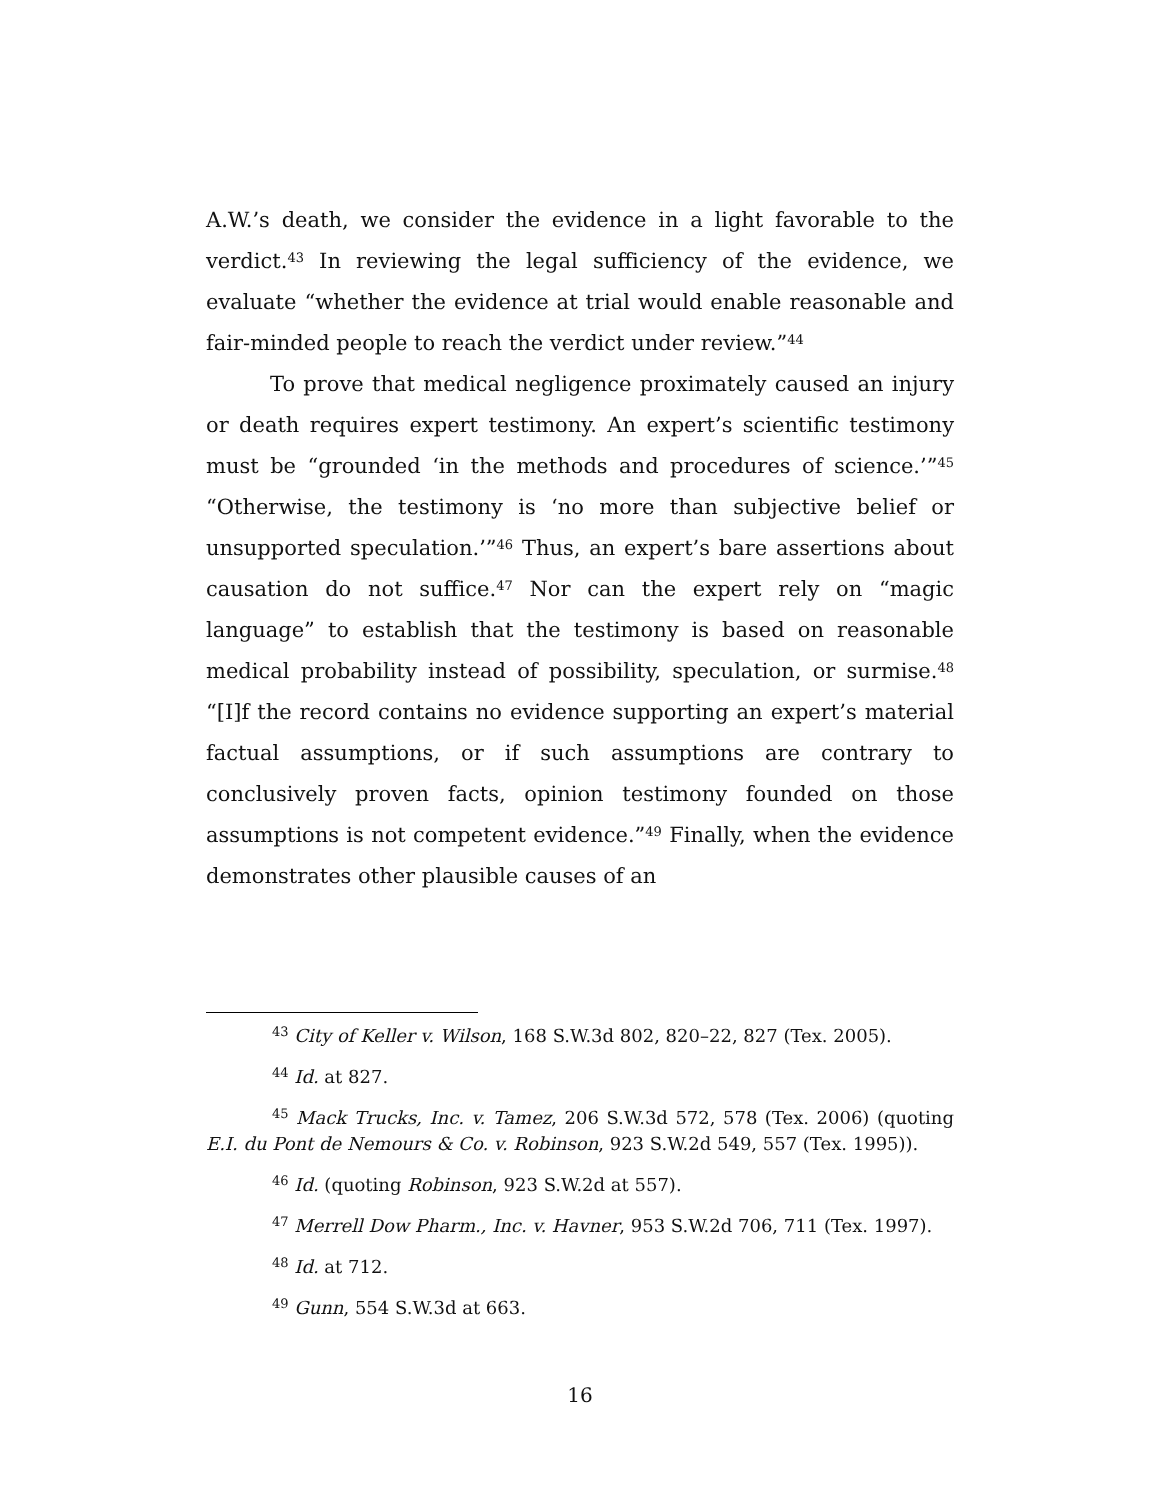A.W.’s death, we consider the evidence in a light favorable to the verdict.<sup>43</sup> In reviewing the legal sufficiency of the evidence, we evaluate “whether the evidence at trial would enable reasonable and fair-minded people to reach the verdict under review.”<sup>44</sup>
To prove that medical negligence proximately caused an injury or death requires expert testimony. An expert’s scientific testimony must be “grounded ‘in the methods and procedures of science.’”<sup>45</sup> “Otherwise, the testimony is ‘no more than subjective belief or unsupported speculation.’”<sup>46</sup> Thus, an expert’s bare assertions about causation do not suffice.<sup>47</sup> Nor can the expert rely on “magic language” to establish that the testimony is based on reasonable medical probability instead of possibility, speculation, or surmise.<sup>48</sup> “[I]f the record contains no evidence supporting an expert’s material factual assumptions, or if such assumptions are contrary to conclusively proven facts, opinion testimony founded on those assumptions is not competent evidence.”<sup>49</sup> Finally, when the evidence demonstrates other plausible causes of an
<sup>43</sup> City of Keller v. Wilson, 168 S.W.3d 802, 820–22, 827 (Tex. 2005).
<sup>44</sup> Id. at 827.
<sup>45</sup> Mack Trucks, Inc. v. Tamez, 206 S.W.3d 572, 578 (Tex. 2006) (quoting E.I. du Pont de Nemours & Co. v. Robinson, 923 S.W.2d 549, 557 (Tex. 1995)).
<sup>46</sup> Id. (quoting Robinson, 923 S.W.2d at 557).
<sup>47</sup> Merrell Dow Pharm., Inc. v. Havner, 953 S.W.2d 706, 711 (Tex. 1997).
<sup>48</sup> Id. at 712.
<sup>49</sup> Gunn, 554 S.W.3d at 663.
16